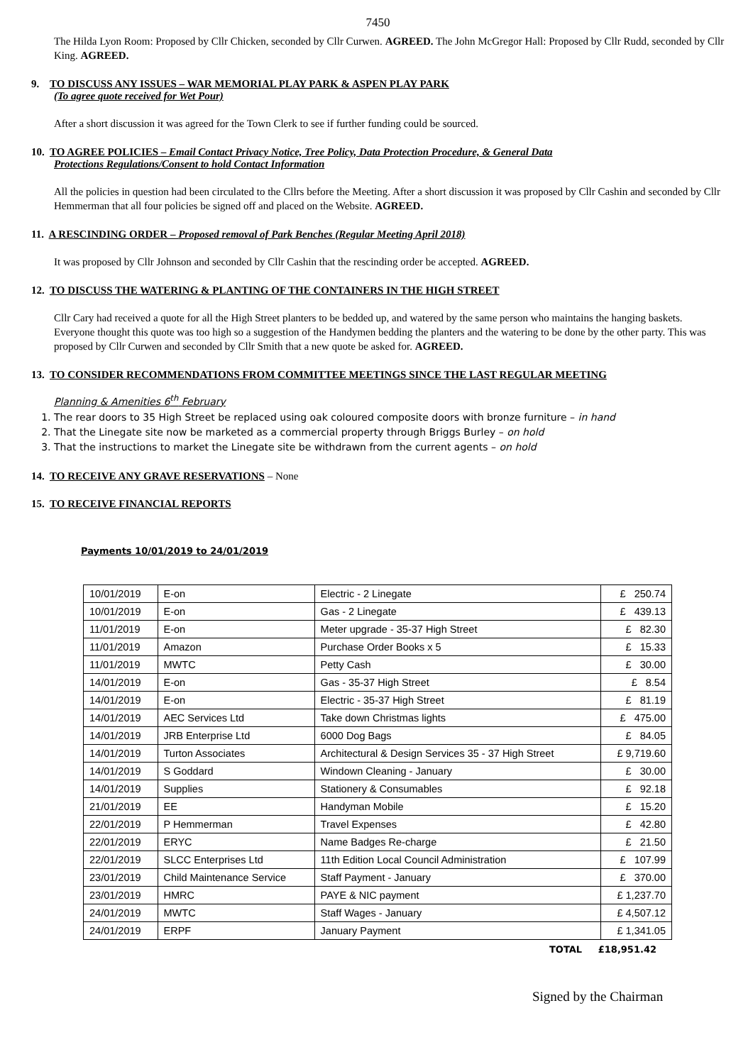7450
The Hilda Lyon Room: Proposed by Cllr Chicken, seconded by Cllr Curwen. AGREED. The John McGregor Hall: Proposed by Cllr Rudd, seconded by Cllr King. AGREED.
9. TO DISCUSS ANY ISSUES – WAR MEMORIAL PLAY PARK & ASPEN PLAY PARK
(To agree quote received for Wet Pour)
After a short discussion it was agreed for the Town Clerk to see if further funding could be sourced.
10. TO AGREE POLICIES – Email Contact Privacy Notice, Tree Policy, Data Protection Procedure, & General Data
Protections Regulations/Consent to hold Contact Information
All the policies in question had been circulated to the Cllrs before the Meeting. After a short discussion it was proposed by Cllr Cashin and seconded by Cllr Hemmerman that all four policies be signed off and placed on the Website. AGREED.
11. A RESCINDING ORDER – Proposed removal of Park Benches (Regular Meeting April 2018)
It was proposed by Cllr Johnson and seconded by Cllr Cashin that the rescinding order be accepted. AGREED.
12. TO DISCUSS THE WATERING & PLANTING OF THE CONTAINERS IN THE HIGH STREET
Cllr Cary had received a quote for all the High Street planters to be bedded up, and watered by the same person who maintains the hanging baskets. Everyone thought this quote was too high so a suggestion of the Handymen bedding the planters and the watering to be done by the other party. This was proposed by Cllr Curwen and seconded by Cllr Smith that a new quote be asked for. AGREED.
13. TO CONSIDER RECOMMENDATIONS FROM COMMITTEE MEETINGS SINCE THE LAST REGULAR MEETING
Planning & Amenities 6<sup>th</sup> February
1. The rear doors to 35 High Street be replaced using oak coloured composite doors with bronze furniture – in hand
2. That the Linegate site now be marketed as a commercial property through Briggs Burley – on hold
3. That the instructions to market the Linegate site be withdrawn from the current agents – on hold
14. TO RECEIVE ANY GRAVE RESERVATIONS – None
15. TO RECEIVE FINANCIAL REPORTS
Payments 10/01/2019 to 24/01/2019
| 10/01/2019 | E-on | Electric - 2 Linegate | £ 250.74 |
| 10/01/2019 | E-on | Gas - 2 Linegate | £ 439.13 |
| 11/01/2019 | E-on | Meter upgrade - 35-37 High Street | £ 82.30 |
| 11/01/2019 | Amazon | Purchase Order Books x 5 | £ 15.33 |
| 11/01/2019 | MWTC | Petty Cash | £ 30.00 |
| 14/01/2019 | E-on | Gas - 35-37 High Street | £ 8.54 |
| 14/01/2019 | E-on | Electric - 35-37 High Street | £ 81.19 |
| 14/01/2019 | AEC Services Ltd | Take down Christmas lights | £ 475.00 |
| 14/01/2019 | JRB Enterprise Ltd | 6000 Dog Bags | £ 84.05 |
| 14/01/2019 | Turton Associates | Architectural & Design Services 35 - 37 High Street | £ 9,719.60 |
| 14/01/2019 | S Goddard | Windown Cleaning - January | £ 30.00 |
| 14/01/2019 | Supplies | Stationery & Consumables | £ 92.18 |
| 21/01/2019 | EE | Handyman Mobile | £ 15.20 |
| 22/01/2019 | P Hemmerman | Travel Expenses | £ 42.80 |
| 22/01/2019 | ERYC | Name Badges Re-charge | £ 21.50 |
| 22/01/2019 | SLCC Enterprises Ltd | 11th Edition Local Council Administration | £ 107.99 |
| 23/01/2019 | Child Maintenance Service | Staff Payment - January | £ 370.00 |
| 23/01/2019 | HMRC | PAYE & NIC payment | £ 1,237.70 |
| 24/01/2019 | MWTC | Staff Wages - January | £ 4,507.12 |
| 24/01/2019 | ERPF | January Payment | £ 1,341.05 |
TOTAL £18,951.42
Signed by the Chairman